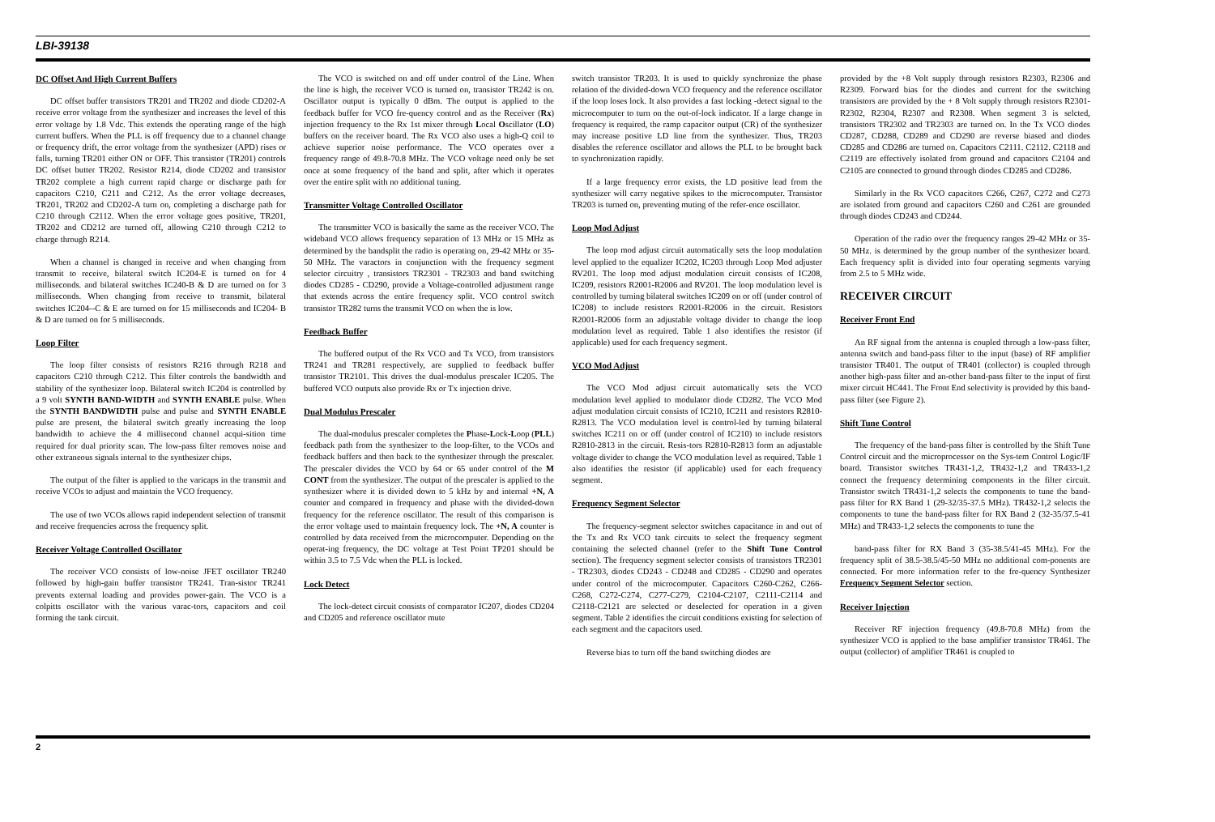LBI-39138
DC Offset And High Current Buffers
DC offset buffer transistors TR201 and TR202 and diode CD202-A receive error voltage from the synthesizer and increases the level of this error voltage by 1.8 Vdc. This extends the operating range of the high current buffers. When the PLL is off frequency due to a channel change or frequency drift, the error voltage from the synthesizer (APD) rises or falls, turning TR201 either ON or OFF. This transistor (TR201) controls DC offset butter TR202. Resistor R214, diode CD202 and transistor TR202 complete a high current rapid charge or discharge path for capacitors C210, C211 and C212. As the error voltage decreases, TR201, TR202 and CD202-A turn on, completing a discharge path for C210 through C2112. When the error voltage goes positive, TR201, TR202 and CD212 are turned off, allowing C210 through C212 to charge through R214.
When a channel is changed in receive and when changing from transmit to receive, bilateral switch IC204-E is turned on for 4 milliseconds. and bilateral switches IC240-B & D are turned on for 3 milliseconds. When changing from receive to transmit, bilateral switches IC204--C & E are turned on for 15 milliseconds and IC204- B & D are turned on for 5 milliseconds.
Loop Filter
The loop filter consists of resistors R216 through R218 and capacitors C210 through C212. This filter controls the bandwidth and stability of the synthesizer loop. Bilateral switch IC204 is controlled by a 9 volt SYNTH BAND-WIDTH and SYNTH ENABLE pulse. When the SYNTH BANDWIDTH pulse and pulse and SYNTH ENABLE pulse are present, the bilateral switch greatly increasing the loop bandwidth to achieve the 4 millisecond channel acqui-sition time required for dual priority scan. The low-pass filter removes noise and other extraneous signals internal to the synthesizer chips.
The output of the filter is applied to the varicaps in the transmit and receive VCOs to adjust and maintain the VCO frequency.
The use of two VCOs allows rapid independent selection of transmit and receive frequencies across the frequency split.
Receiver Voltage Controlled Oscillator
The receiver VCO consists of low-noise JFET oscillator TR240 followed by high-gain buffer transistor TR241. Tran-sistor TR241 prevents external loading and provides power-gain. The VCO is a colpitts oscillator with the various varac-tors, capacitors and coil forming the tank circuit.
The VCO is switched on and off under control of the Line. When the line is high, the receiver VCO is turned on, transistor TR242 is on. Oscillator output is typically 0 dBm. The output is applied to the feedback buffer for VCO fre-quency control and as the Receiver (Rx) injection frequency to the Rx 1st mixer through Local Oscillator (LO) buffers on the receiver board. The Rx VCO also uses a high-Q coil to achieve superior noise performance. The VCO operates over a frequency range of 49.8-70.8 MHz. The VCO voltage need only be set once at some frequency of the band and split, after which it operates over the entire split with no additional tuning.
Transmitter Voltage Controlled Oscillator
The transmitter VCO is basically the same as the receiver VCO. The wideband VCO allows frequency separation of 13 MHz or 15 MHz as determined by the bandsplit the radio is operating on, 29-42 MHz or 35-50 MHz. The varactors in conjunction with the frequency segment selector circuitry , transistors TR2301 - TR2303 and band switching diodes CD285 - CD290, provide a Voltage-controlled adjustment range that extends across the entire frequency split. VCO control switch transistor TR282 turns the transmit VCO on when the is low.
Feedback Buffer
The buffered output of the Rx VCO and Tx VCO, from transistors TR241 and TR281 respectively, are supplied to feedback buffer transistor TR2101. This drives the dual-modulus prescaler IC205. The buffered VCO outputs also provide Rx or Tx injection drive.
Dual Modulus Prescaler
The dual-modulus prescaler completes the Phase-Lock-Loop (PLL) feedback path from the synthesizer to the loop-filter, to the VCOs and feedback buffers and then back to the synthesizer through the prescaler. The prescaler divides the VCO by 64 or 65 under control of the M CONT from the synthesizer. The output of the prescaler is applied to the synthesizer where it is divided down to 5 kHz by and internal +N, A counter and compared in frequency and phase with the divided-down frequency for the reference oscillator. The result of this comparison is the error voltage used to maintain frequency lock. The +N, A counter is controlled by data received from the microcomputer. Depending on the operat-ing frequency, the DC voltage at Test Point TP201 should be within 3.5 to 7.5 Vdc when the PLL is locked.
Lock Detect
The lock-detect circuit consists of comparator IC207, diodes CD204 and CD205 and reference oscillator mute
switch transistor TR203. It is used to quickly synchronize the phase relation of the divided-down VCO frequency and the reference oscillator if the loop loses lock. It also provides a fast locking -detect signal to the microcomputer to turn on the out-of-lock indicator. If a large change in frequency is required, the ramp capacitor output (CR) of the synthesizer may increase positive LD line from the synthesizer. Thus, TR203 disables the reference oscillator and allows the PLL to be brought back to synchronization rapidly.
If a large frequency error exists, the LD positive lead from the synthesizer will carry negative spikes to the microcomputer. Transistor TR203 is turned on, preventing muting of the refer-ence oscillator.
Loop Mod Adjust
The loop mod adjust circuit automatically sets the loop modulation level applied to the equalizer IC202, IC203 through Loop Mod adjuster RV201. The loop mod adjust modulation circuit consists of IC208, IC209, resistors R2001-R2006 and RV201. The loop modulation level is controlled by turning bilateral switches IC209 on or off (under control of IC208) to include resistors R2001-R2006 in the circuit. Resistors R2001-R2006 form an adjustable voltage divider to change the loop modulation level as required. Table 1 also identifies the resistor (if applicable) used for each frequency segment.
VCO Mod Adjust
The VCO Mod adjust circuit automatically sets the VCO modulation level applied to modulator diode CD282. The VCO Mod adjust modulation circuit consists of IC210, IC211 and resistors R2810-R2813. The VCO modulation level is control-led by turning bilateral switches IC211 on or off (under control of IC210) to include resistors R2810-2813 in the circuit. Resis-tors R2810-R2813 form an adjustable voltage divider to change the VCO modulation level as required. Table 1 also identifies the resistor (if applicable) used for each frequency segment.
Frequency Segment Selector
The frequency-segment selector switches capacitance in and out of the Tx and Rx VCO tank circuits to select the frequency segment containing the selected channel (refer to the Shift Tune Control section). The frequency segment selector consists of transistors TR2301 - TR2303, diodes CD243 - CD248 and CD285 - CD290 and operates under control of the microcomputer. Capacitors C260-C262, C266-C268, C272-C274, C277-C279, C2104-C2107, C2111-C2114 and C2118-C2121 are selected or deselected for operation in a given segment. Table 2 identifies the circuit conditions existing for selection of each segment and the capacitors used.
Reverse bias to turn off the band switching diodes are
provided by the +8 Volt supply through resistors R2303, R2306 and R2309. Forward bias for the diodes and current for the switching transistors are provided by the + 8 Volt supply through resistors R2301- R2302, R2304, R2307 and R2308. When segment 3 is selcted, transistors TR2302 and TR2303 are turned on. In the Tx VCO diodes CD287, CD288, CD289 and CD290 are reverse biased and diodes CD285 and CD286 are turned on. Capacitors C2111. C2112. C2118 and C2119 are effectively isolated from ground and capacitors C2104 and C2105 are connected to ground through diodes CD285 and CD286.
Similarly in the Rx VCO capacitors C266, C267, C272 and C273 are isolated from ground and capacitors C260 and C261 are grounded through diodes CD243 and CD244.
Operation of the radio over the frequency ranges 29-42 MHz or 35-50 MHz. is determined by the group number of the synthesizer board. Each frequency split is divided into four operating segments varying from 2.5 to 5 MHz wide.
RECEIVER CIRCUIT
Receiver Front End
An RF signal from the antenna is coupled through a low-pass filter, antenna switch and band-pass filter to the input (base) of RF amplifier transistor TR401. The output of TR401 (collector) is coupled through another high-pass filter and an-other band-pass filter to the input of first mixer circuit HC441. The Front End selectivity is provided by this band-pass filter (see Figure 2).
Shift Tune Control
The frequency of the band-pass filter is controlled by the Shift Tune Control circuit and the microprocessor on the Sys-tem Control Logic/IF board. Transistor switches TR431-1,2, TR432-1,2 and TR433-1,2 connect the frequency determining components in the filter circuit. Transistor switch TR431-1,2 selects the components to tune the band-pass filter for RX Band 1 (29-32/35-37.5 MHz). TR432-1,2 selects the components to tune the band-pass filter for RX Band 2 (32-35/37.5-41 MHz) and TR433-1,2 selects the components to tune the
band-pass filter for RX Band 3 (35-38.5/41-45 MHz). For the frequency split of 38.5-38.5/45-50 MHz no additional com-ponents are connected. For more information refer to the fre-quency Synthesizer Frequency Segment Selector section.
Receiver Injection
Receiver RF injection frequency (49.8-70.8 MHz) from the synthesizer VCO is applied to the base amplifier transistor TR461. The output (collector) of amplifier TR461 is coupled to
2